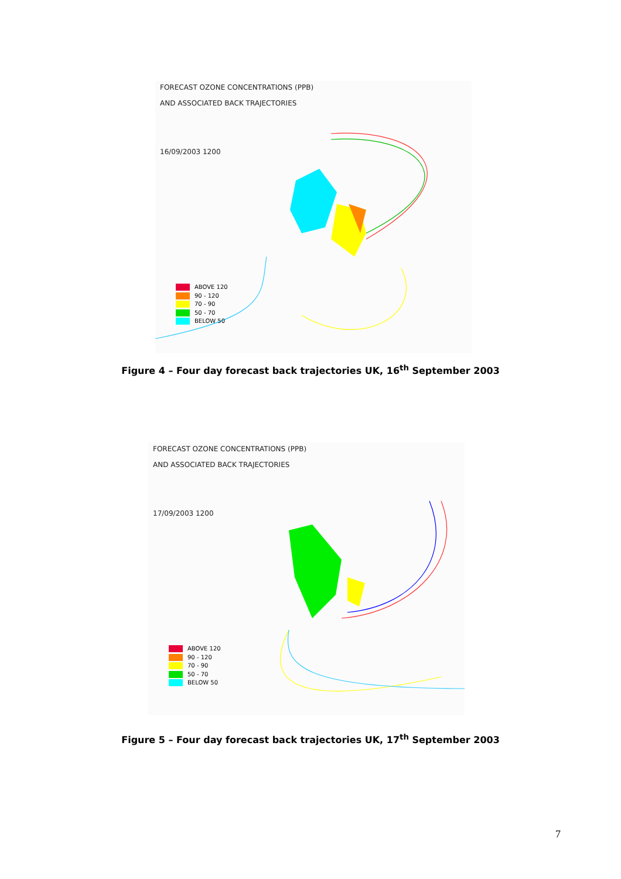FORECAST OZONE CONCENTRATIONS (PPB)
AND ASSOCIATED BACK TRAJECTORIES
16/09/2003 1200
ABOVE 120
90 - 120
70 - 90
50 - 70
BELOW 50
Figure 4 – Four day forecast back trajectories UK, 16<sup>th</sup> September 2003
FORECAST OZONE CONCENTRATIONS (PPB)
AND ASSOCIATED BACK TRAJECTORIES
17/09/2003 1200
ABOVE 120
90 - 120
70 - 90
50 - 70
BELOW 50
Figure 5 – Four day forecast back trajectories UK, 17<sup>th</sup> September 2003
7